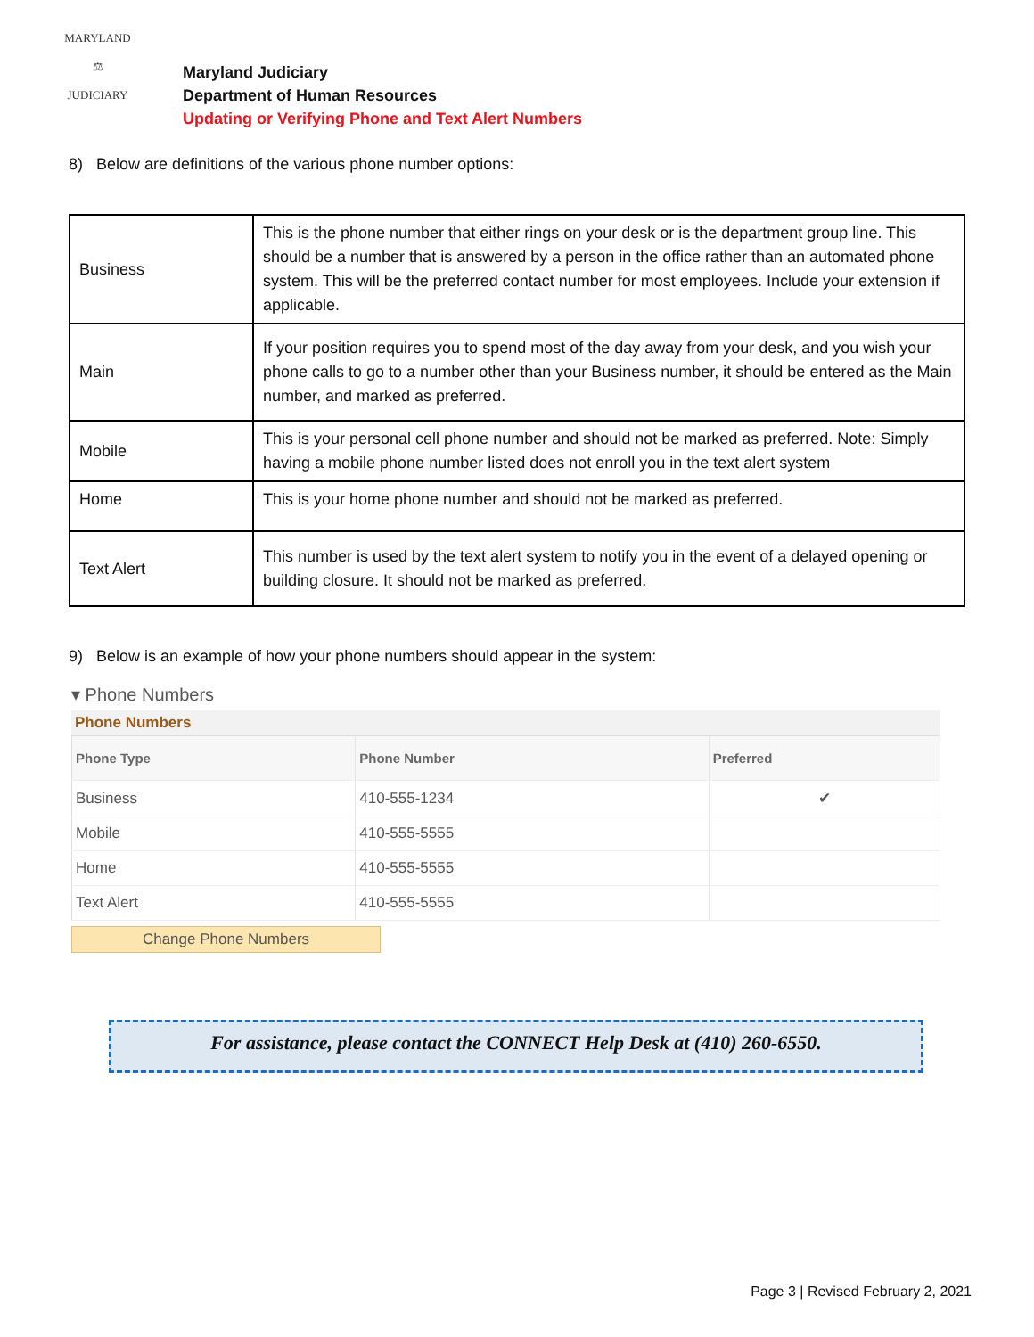MARYLAND
⚖
JUDICIARY
Maryland Judiciary
Department of Human Resources
Updating or Verifying Phone and Text Alert Numbers
8) Below are definitions of the various phone number options:
| Business | This is the phone number that either rings on your desk or is the department group line. This should be a number that is answered by a person in the office rather than an automated phone system. This will be the preferred contact number for most employees. Include your extension if applicable. |
| Main | If your position requires you to spend most of the day away from your desk, and you wish your phone calls to go to a number other than your Business number, it should be entered as the Main number, and marked as preferred. |
| Mobile | This is your personal cell phone number and should not be marked as preferred. Note: Simply having a mobile phone number listed does not enroll you in the text alert system |
| Home | This is your home phone number and should not be marked as preferred. |
| Text Alert | This number is used by the text alert system to notify you in the event of a delayed opening or building closure. It should not be marked as preferred. |
9) Below is an example of how your phone numbers should appear in the system:
▾ Phone Numbers
Phone Numbers
| Phone Type | Phone Number | Preferred |
| --- | --- | --- |
| Business | 410-555-1234 | ✔ |
| Mobile | 410-555-5555 | |
| Home | 410-555-5555 | |
| Text Alert | 410-555-5555 | |
Change Phone Numbers
For assistance, please contact the CONNECT Help Desk at (410) 260-6550.
Page 3 | Revised February 2, 2021